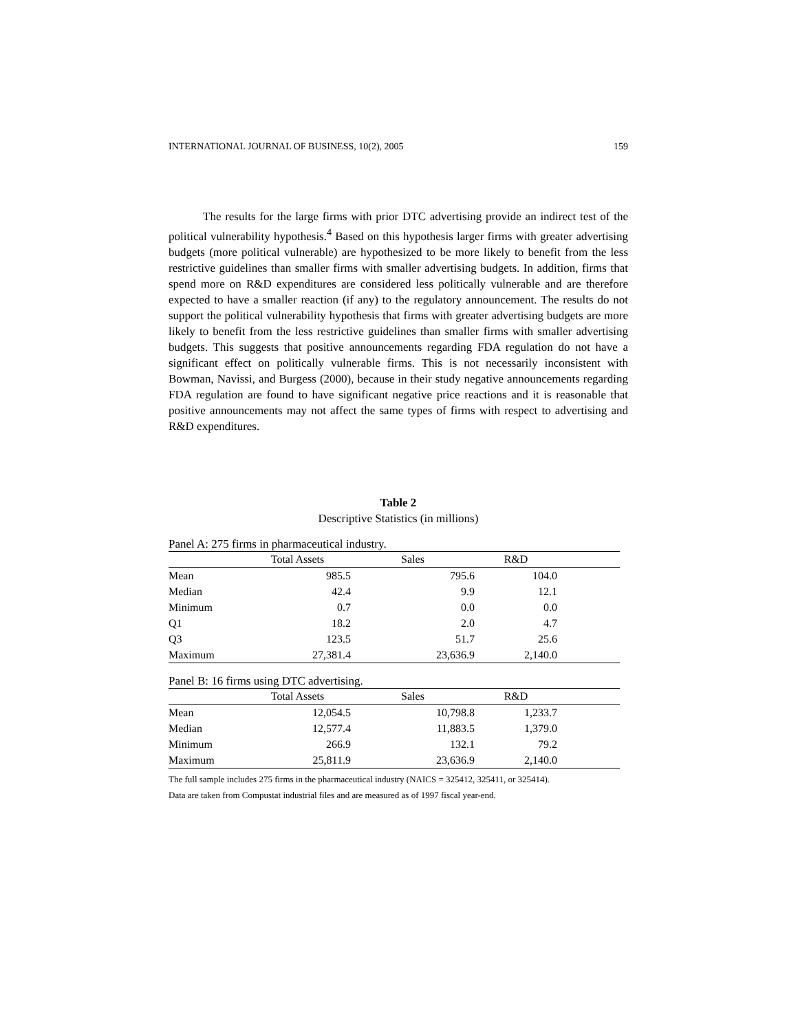INTERNATIONAL JOURNAL OF BUSINESS, 10(2), 2005 159
The results for the large firms with prior DTC advertising provide an indirect test of the political vulnerability hypothesis.<sup>4</sup> Based on this hypothesis larger firms with greater advertising budgets (more political vulnerable) are hypothesized to be more likely to benefit from the less restrictive guidelines than smaller firms with smaller advertising budgets. In addition, firms that spend more on R&D expenditures are considered less politically vulnerable and are therefore expected to have a smaller reaction (if any) to the regulatory announcement. The results do not support the political vulnerability hypothesis that firms with greater advertising budgets are more likely to benefit from the less restrictive guidelines than smaller firms with smaller advertising budgets. This suggests that positive announcements regarding FDA regulation do not have a significant effect on politically vulnerable firms. This is not necessarily inconsistent with Bowman, Navissi, and Burgess (2000), because in their study negative announcements regarding FDA regulation are found to have significant negative price reactions and it is reasonable that positive announcements may not affect the same types of firms with respect to advertising and R&D expenditures.
Table 2
Descriptive Statistics (in millions)
Panel A: 275 firms in pharmaceutical industry.
| | Total Assets | Sales | R&D | |
| --- | --- | --- | --- | --- |
| Mean | 985.5 | 795.6 | 104.0 | |
| Median | 42.4 | 9.9 | 12.1 | |
| Minimum | 0.7 | 0.0 | 0.0 | |
| Q1 | 18.2 | 2.0 | 4.7 | |
| Q3 | 123.5 | 51.7 | 25.6 | |
| Maximum | 27,381.4 | 23,636.9 | 2,140.0 | |
Panel B: 16 firms using DTC advertising.
| | Total Assets | Sales | R&D | |
| --- | --- | --- | --- | --- |
| Mean | 12,054.5 | 10,798.8 | 1,233.7 | |
| Median | 12,577.4 | 11,883.5 | 1,379.0 | |
| Minimum | 266.9 | 132.1 | 79.2 | |
| Maximum | 25,811.9 | 23,636.9 | 2,140.0 | |
The full sample includes 275 firms in the pharmaceutical industry (NAICS = 325412, 325411, or 325414).
Data are taken from Compustat industrial files and are measured as of 1997 fiscal year-end.